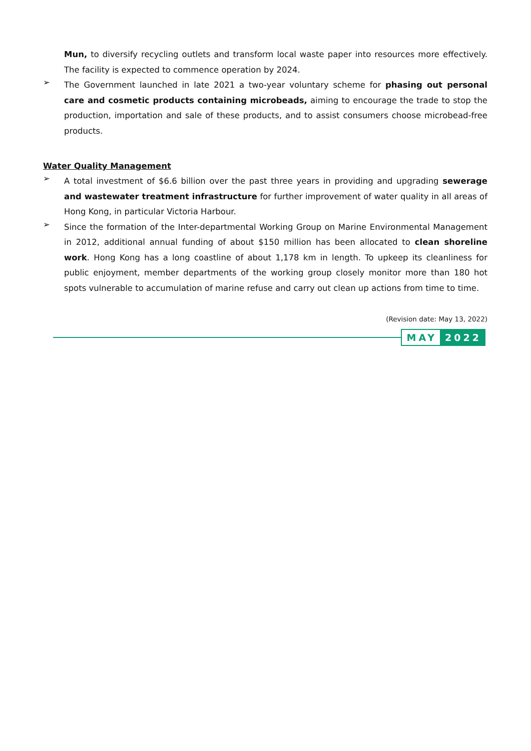Mun, to diversify recycling outlets and transform local waste paper into resources more effectively. The facility is expected to commence operation by 2024.
➢
The Government launched in late 2021 a two-year voluntary scheme for phasing out personal care and cosmetic products containing microbeads, aiming to encourage the trade to stop the production, importation and sale of these products, and to assist consumers choose microbead-free products.
Water Quality Management
➢
A total investment of $6.6 billion over the past three years in providing and upgrading sewerage and wastewater treatment infrastructure for further improvement of water quality in all areas of Hong Kong, in particular Victoria Harbour.
➢
Since the formation of the Inter-departmental Working Group on Marine Environmental Management in 2012, additional annual funding of about $150 million has been allocated to clean shoreline work. Hong Kong has a long coastline of about 1,178 km in length. To upkeep its cleanliness for public enjoyment, member departments of the working group closely monitor more than 180 hot spots vulnerable to accumulation of marine refuse and carry out clean up actions from time to time.
(Revision date: May 13, 2022)
MAY 2022